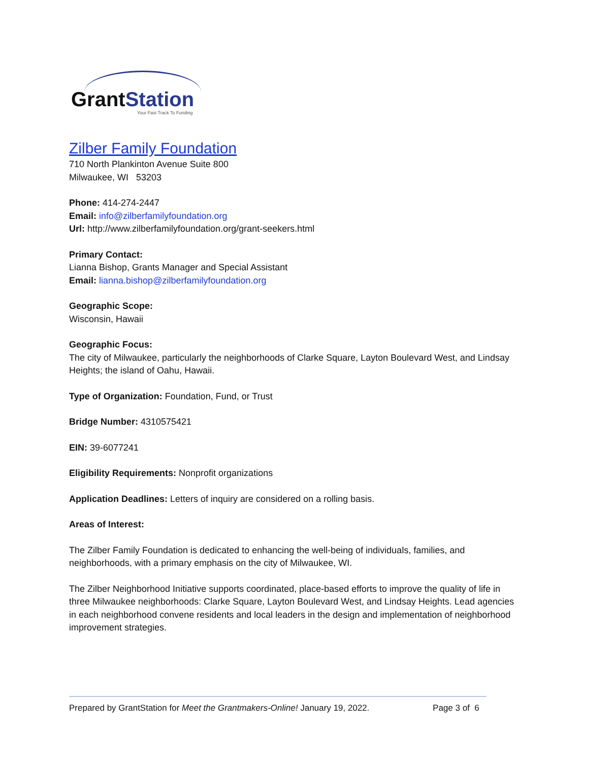GrantStation
Your Fast Track To Funding
Zilber Family Foundation
710 North Plankinton Avenue Suite 800
Milwaukee, WI 53203
Phone: 414-274-2447
Email: info@zilberfamilyfoundation.org
Url: http://www.zilberfamilyfoundation.org/grant-seekers.html
Primary Contact:
Lianna Bishop, Grants Manager and Special Assistant
Email: lianna.bishop@zilberfamilyfoundation.org
Geographic Scope:
Wisconsin, Hawaii
Geographic Focus:
The city of Milwaukee, particularly the neighborhoods of Clarke Square, Layton Boulevard West, and Lindsay Heights; the island of Oahu, Hawaii.
Type of Organization: Foundation, Fund, or Trust
Bridge Number: 4310575421
EIN: 39-6077241
Eligibility Requirements: Nonprofit organizations
Application Deadlines: Letters of inquiry are considered on a rolling basis.
Areas of Interest:
The Zilber Family Foundation is dedicated to enhancing the well-being of individuals, families, and neighborhoods, with a primary emphasis on the city of Milwaukee, WI.
The Zilber Neighborhood Initiative supports coordinated, place-based efforts to improve the quality of life in three Milwaukee neighborhoods: Clarke Square, Layton Boulevard West, and Lindsay Heights. Lead agencies in each neighborhood convene residents and local leaders in the design and implementation of neighborhood improvement strategies.
Prepared by GrantStation for Meet the Grantmakers-Online! January 19, 2022. Page 3 of 6